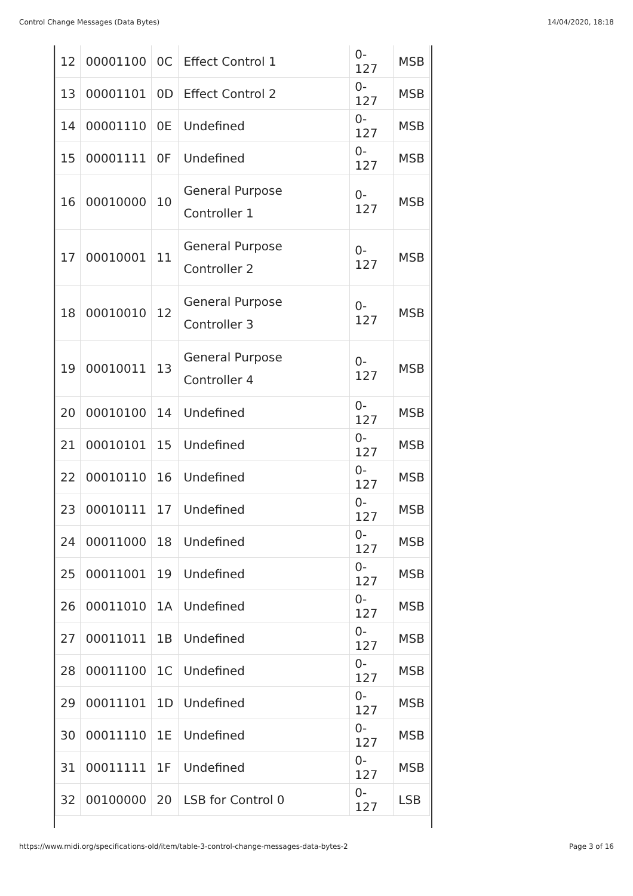Control Change Messages (Data Bytes) 14/04/2020, 18:18
| 12 | 00001100 | 0C | Effect Control 1 | 0-127 | MSB |
| 13 | 00001101 | 0D | Effect Control 2 | 0-127 | MSB |
| 14 | 00001110 | 0E | Undefined | 0-127 | MSB |
| 15 | 00001111 | 0F | Undefined | 0-127 | MSB |
| 16 | 00010000 | 10 | General Purpose Controller 1 | 0-127 | MSB |
| 17 | 00010001 | 11 | General Purpose Controller 2 | 0-127 | MSB |
| 18 | 00010010 | 12 | General Purpose Controller 3 | 0-127 | MSB |
| 19 | 00010011 | 13 | General Purpose Controller 4 | 0-127 | MSB |
| 20 | 00010100 | 14 | Undefined | 0-127 | MSB |
| 21 | 00010101 | 15 | Undefined | 0-127 | MSB |
| 22 | 00010110 | 16 | Undefined | 0-127 | MSB |
| 23 | 00010111 | 17 | Undefined | 0-127 | MSB |
| 24 | 00011000 | 18 | Undefined | 0-127 | MSB |
| 25 | 00011001 | 19 | Undefined | 0-127 | MSB |
| 26 | 00011010 | 1A | Undefined | 0-127 | MSB |
| 27 | 00011011 | 1B | Undefined | 0-127 | MSB |
| 28 | 00011100 | 1C | Undefined | 0-127 | MSB |
| 29 | 00011101 | 1D | Undefined | 0-127 | MSB |
| 30 | 00011110 | 1E | Undefined | 0-127 | MSB |
| 31 | 00011111 | 1F | Undefined | 0-127 | MSB |
| 32 | 00100000 | 20 | LSB for Control 0 | 0-127 | LSB |
https://www.midi.org/specifications-old/item/table-3-control-change-messages-data-bytes-2 Page 3 of 16